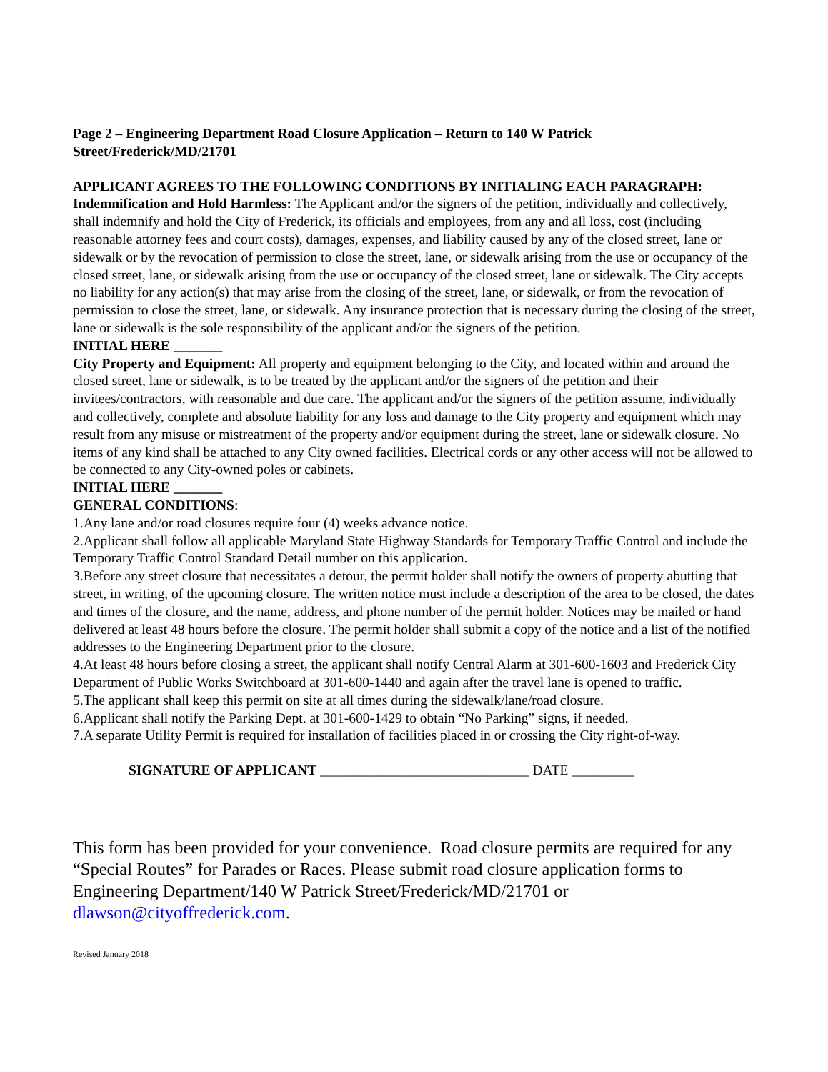Page 2 – Engineering Department Road Closure Application – Return to 140 W Patrick Street/Frederick/MD/21701
APPLICANT AGREES TO THE FOLLOWING CONDITIONS BY INITIALING EACH PARAGRAPH:
Indemnification and Hold Harmless: The Applicant and/or the signers of the petition, individually and collectively, shall indemnify and hold the City of Frederick, its officials and employees, from any and all loss, cost (including reasonable attorney fees and court costs), damages, expenses, and liability caused by any of the closed street, lane or sidewalk or by the revocation of permission to close the street, lane, or sidewalk arising from the use or occupancy of the closed street, lane, or sidewalk arising from the use or occupancy of the closed street, lane or sidewalk. The City accepts no liability for any action(s) that may arise from the closing of the street, lane, or sidewalk, or from the revocation of permission to close the street, lane, or sidewalk. Any insurance protection that is necessary during the closing of the street, lane or sidewalk is the sole responsibility of the applicant and/or the signers of the petition.
INITIAL HERE _______
City Property and Equipment: All property and equipment belonging to the City, and located within and around the closed street, lane or sidewalk, is to be treated by the applicant and/or the signers of the petition and their invitees/contractors, with reasonable and due care. The applicant and/or the signers of the petition assume, individually and collectively, complete and absolute liability for any loss and damage to the City property and equipment which may result from any misuse or mistreatment of the property and/or equipment during the street, lane or sidewalk closure. No items of any kind shall be attached to any City owned facilities. Electrical cords or any other access will not be allowed to be connected to any City-owned poles or cabinets.
INITIAL HERE _______
GENERAL CONDITIONS:
1.Any lane and/or road closures require four (4) weeks advance notice.
2.Applicant shall follow all applicable Maryland State Highway Standards for Temporary Traffic Control and include the Temporary Traffic Control Standard Detail number on this application.
3.Before any street closure that necessitates a detour, the permit holder shall notify the owners of property abutting that street, in writing, of the upcoming closure. The written notice must include a description of the area to be closed, the dates and times of the closure, and the name, address, and phone number of the permit holder. Notices may be mailed or hand delivered at least 48 hours before the closure. The permit holder shall submit a copy of the notice and a list of the notified addresses to the Engineering Department prior to the closure.
4.At least 48 hours before closing a street, the applicant shall notify Central Alarm at 301-600-1603 and Frederick City Department of Public Works Switchboard at 301-600-1440 and again after the travel lane is opened to traffic.
5.The applicant shall keep this permit on site at all times during the sidewalk/lane/road closure.
6.Applicant shall notify the Parking Dept. at 301-600-1429 to obtain “No Parking” signs, if needed.
7.A separate Utility Permit is required for installation of facilities placed in or crossing the City right-of-way.
SIGNATURE OF APPLICANT ______________________________ DATE _________
This form has been provided for your convenience. Road closure permits are required for any “Special Routes” for Parades or Races. Please submit road closure application forms to Engineering Department/140 W Patrick Street/Frederick/MD/21701 or dlawson@cityoffrederick.com.
Revised January 2018